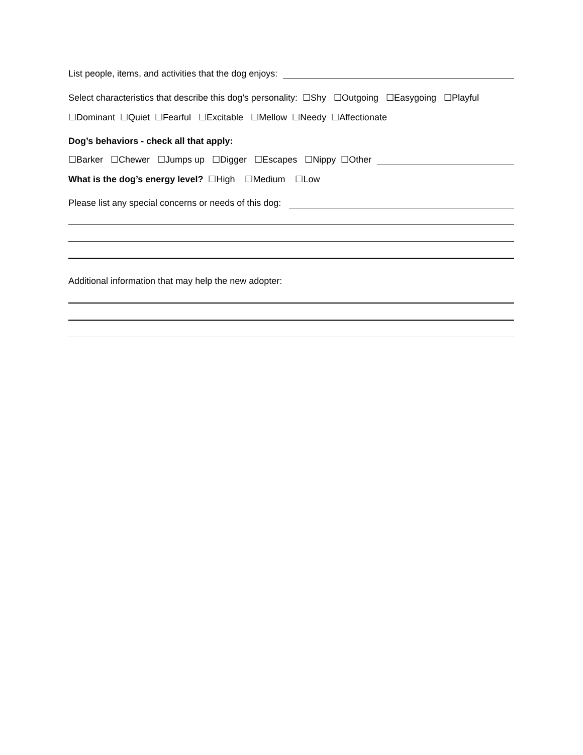List people, items, and activities that the dog enjoys:
Select characteristics that describe this dog’s personality: ☐Shy ☐Outgoing ☐Easygoing ☐Playful
☐Dominant ☐Quiet ☐Fearful ☐Excitable ☐Mellow ☐Needy ☐Affectionate
Dog’s behaviors - check all that apply:
☐Barker ☐Chewer ☐Jumps up ☐Digger ☐Escapes ☐Nippy ☐Other
What is the dog’s energy level? ☐High ☐Medium ☐Low
Please list any special concerns or needs of this dog:
Additional information that may help the new adopter: